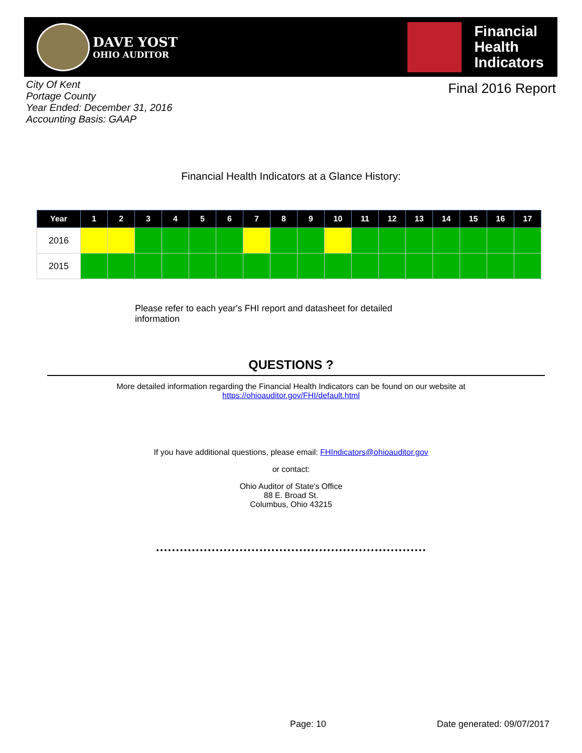DAVE YOST
OHIO AUDITOR
Financial
Health
Indicators
City Of Kent
Portage County
Year Ended: December 31, 2016
Accounting Basis: GAAP
Final 2016 Report
Financial Health Indicators at a Glance History:
| Year | 1 | 2 | 3 | 4 | 5 | 6 | 7 | 8 | 9 | 10 | 11 | 12 | 13 | 14 | 15 | 16 | 17 |
| --- | --- | --- | --- | --- | --- | --- | --- | --- | --- | --- | --- | --- | --- | --- | --- | --- | --- |
| 2016 | | | | | | | | | | | | | | | | | |
| 2015 | | | | | | | | | | | | | | | | | |
Please refer to each year's FHI report and datasheet for detailed information
QUESTIONS ?
More detailed information regarding the Financial Health Indicators can be found on our website at
https://ohioauditor.gov/FHI/default.html
If you have additional questions, please email: FHIndicators@ohioauditor.gov
or contact:
Ohio Auditor of State's Office
88 E. Broad St.
Columbus, Ohio 43215
Page: 10 Date generated: 09/07/2017